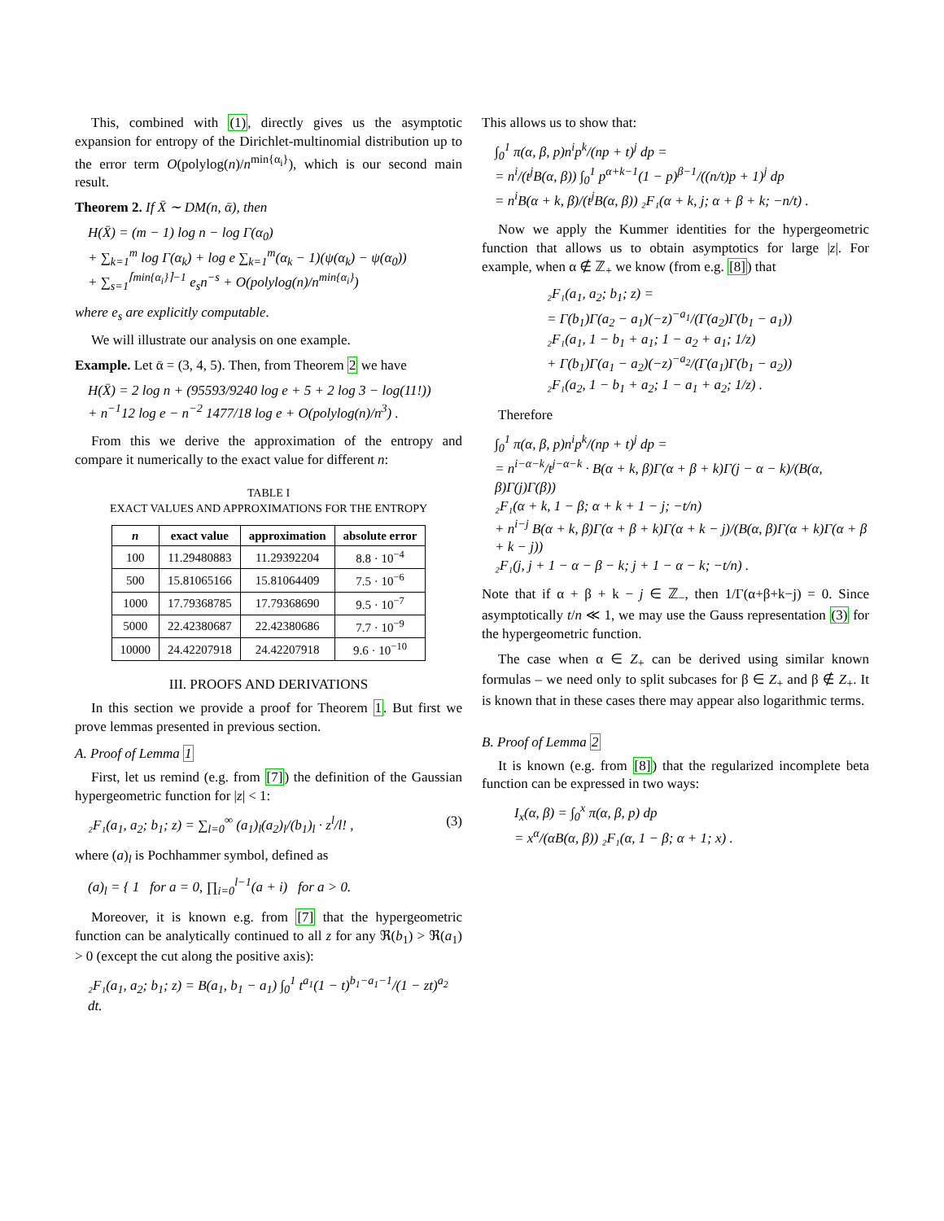This, combined with (1), directly gives us the asymptotic expansion for entropy of the Dirichlet-multinomial distribution up to the error term O(polylog(n)/n<sup>min{α<sub>i</sub>}</sup>), which is our second main result.
Theorem 2. If X̄ ∼ DM(n, ᾱ), then
H(X̄) = (m − 1) log n − log Γ(α<sub>0</sub>)
+ ∑<sub>k=1</sub><sup>m</sup> log Γ(α<sub>k</sub>) + log e ∑<sub>k=1</sub><sup>m</sup>(α<sub>k</sub> − 1)(ψ(α<sub>k</sub>) − ψ(α<sub>0</sub>))
+ ∑<sub>s=1</sub><sup>⌈min{α<sub>i</sub>}⌉−1</sup> e<sub>s</sub>n<sup>−s</sup> + O(polylog(n)/n<sup>min{α<sub>i</sub>}</sup>)
where e<sub>s</sub> are explicitly computable.
We will illustrate our analysis on one example.
Example. Let ᾱ = (3, 4, 5). Then, from Theorem 2 we have
H(X̄) = 2 log n + (95593/9240 log e + 5 + 2 log 3 − log(11!))
+ n<sup>−1</sup>12 log e − n<sup>−2</sup> 1477/18 log e + O(polylog(n)/n<sup>3</sup>) .
From this we derive the approximation of the entropy and compare it numerically to the exact value for different n:
TABLE I
EXACT VALUES AND APPROXIMATIONS FOR THE ENTROPY
| n | exact value | approximation | absolute error |
| --- | --- | --- | --- |
| 100 | 11.29480883 | 11.29392204 | 8.8 · 10<sup>−4</sup> |
| 500 | 15.81065166 | 15.81064409 | 7.5 · 10<sup>−6</sup> |
| 1000 | 17.79368785 | 17.79368690 | 9.5 · 10<sup>−7</sup> |
| 5000 | 22.42380687 | 22.42380686 | 7.7 · 10<sup>−9</sup> |
| 10000 | 24.42207918 | 24.42207918 | 9.6 · 10<sup>−10</sup> |
III. PROOFS AND DERIVATIONS
In this section we provide a proof for Theorem 1. But first we prove lemmas presented in previous section.
A. Proof of Lemma 1
First, let us remind (e.g. from [7]) the definition of the Gaussian hypergeometric function for |z| < 1:
₂F₁(a<sub>1</sub>, a<sub>2</sub>; b<sub>1</sub>; z) = ∑<sub>l=0</sub><sup>∞</sup> (a<sub>1</sub>)<sub>l</sub>(a<sub>2</sub>)<sub>l</sub>/(b<sub>1</sub>)<sub>l</sub> · z<sup>l</sup>/l! , (3)
where (a)<sub>l</sub> is Pochhammer symbol, defined as
(a)<sub>l</sub> = { 1 for a = 0, ∏<sub>i=0</sub><sup>l−1</sup>(a + i) for a > 0.
Moreover, it is known e.g. from [7] that the hypergeometric function can be analytically continued to all z for any ℜ(b<sub>1</sub>) > ℜ(a<sub>1</sub>) > 0 (except the cut along the positive axis):
₂F₁(a<sub>1</sub>, a<sub>2</sub>; b<sub>1</sub>; z) = B(a<sub>1</sub>, b<sub>1</sub> − a<sub>1</sub>) ∫<sub>0</sub><sup>1</sup> t<sup>a<sub>1</sub></sup>(1 − t)<sup>b<sub>1</sub>−a<sub>1</sub>−1</sup>/(1 − zt)<sup>a<sub>2</sub></sup> dt.
This allows us to show that:
∫<sub>0</sub><sup>1</sup> π(α, β, p)n<sup>i</sup>p<sup>k</sup>/(np + t)<sup>j</sup> dp =
= n<sup>i</sup>/(t<sup>j</sup>B(α, β)) ∫<sub>0</sub><sup>1</sup> p<sup>α+k−1</sup>(1 − p)<sup>β−1</sup>/((n/t)p + 1)<sup>j</sup> dp
= n<sup>i</sup>B(α + k, β)/(t<sup>j</sup>B(α, β)) ₂F₁(α + k, j; α + β + k; −n/t) .
Now we apply the Kummer identities for the hypergeometric function that allows us to obtain asymptotics for large |z|. For example, when α ∉ ℤ<sub>+</sub> we know (from e.g. [8]) that
₂F₁(a<sub>1</sub>, a<sub>2</sub>; b<sub>1</sub>; z) =
= Γ(b<sub>1</sub>)Γ(a<sub>2</sub> − a<sub>1</sub>)(−z)<sup>−a<sub>1</sub></sup>/(Γ(a<sub>2</sub>)Γ(b<sub>1</sub> − a<sub>1</sub>))
₂F₁(a<sub>1</sub>, 1 − b<sub>1</sub> + a<sub>1</sub>; 1 − a<sub>2</sub> + a<sub>1</sub>; 1/z)
+ Γ(b<sub>1</sub>)Γ(a<sub>1</sub> − a<sub>2</sub>)(−z)<sup>−a<sub>2</sub></sup>/(Γ(a<sub>1</sub>)Γ(b<sub>1</sub> − a<sub>2</sub>))
₂F₁(a<sub>2</sub>, 1 − b<sub>1</sub> + a<sub>2</sub>; 1 − a<sub>1</sub> + a<sub>2</sub>; 1/z) .
Therefore
∫<sub>0</sub><sup>1</sup> π(α, β, p)n<sup>i</sup>p<sup>k</sup>/(np + t)<sup>j</sup> dp =
= n<sup>i−α−k</sup>/t<sup>j−α−k</sup> · B(α + k, β)Γ(α + β + k)Γ(j − α − k)/(B(α, β)Γ(j)Γ(β))
₂F₁(α + k, 1 − β; α + k + 1 − j; −t/n)
+ n<sup>i−j</sup> B(α + k, β)Γ(α + β + k)Γ(α + k − j)/(B(α, β)Γ(α + k)Γ(α + β + k − j))
₂F₁(j, j + 1 − α − β − k; j + 1 − α − k; −t/n) .
Note that if α + β + k − j ∈ ℤ<sub>−</sub>, then 1/Γ(α+β+k−j) = 0. Since asymptotically t/n ≪ 1, we may use the Gauss representation (3) for the hypergeometric function.
The case when α ∈ Z<sub>+</sub> can be derived using similar known formulas – we need only to split subcases for β ∈ Z<sub>+</sub> and β ∉ Z<sub>+</sub>. It is known that in these cases there may appear also logarithmic terms.
B. Proof of Lemma 2
It is known (e.g. from [8]) that the regularized incomplete beta function can be expressed in two ways:
I<sub>x</sub>(α, β) = ∫<sub>0</sub><sup>x</sup> π(α, β, p) dp
= x<sup>α</sup>/(αB(α, β)) ₂F₁(α, 1 − β; α + 1; x) .